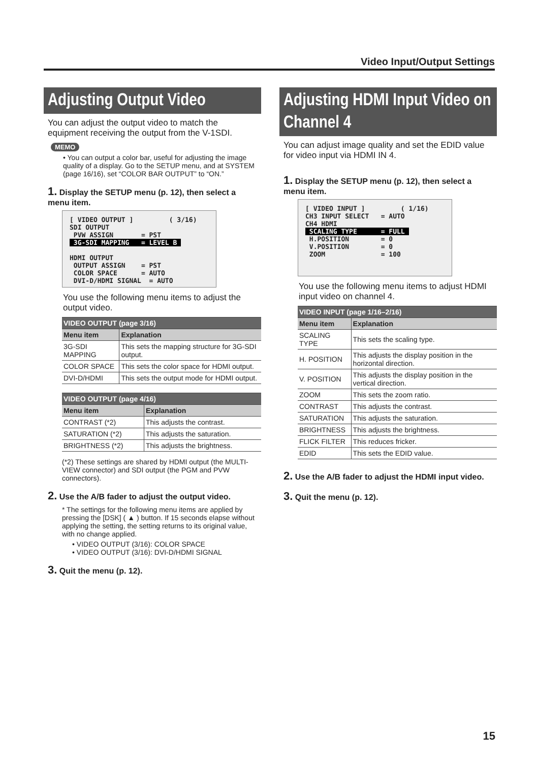Video Input/Output Settings
Adjusting Output Video
You can adjust the output video to match the equipment receiving the output from the V-1SDI.
MEMO
• You can output a color bar, useful for adjusting the image quality of a display. Go to the SETUP menu, and at SYSTEM (page 16/16), set “COLOR BAR OUTPUT” to “ON.”
1. Display the SETUP menu (p. 12), then select a menu item.
[ VIDEO OUTPUT ] ( 3/16) SDI OUTPUT PVW ASSIGN = PST 3G-SDI MAPPING = LEVEL B HDMI OUTPUT OUTPUT ASSIGN = PST COLOR SPACE = AUTO DVI-D/HDMI SIGNAL = AUTO
You use the following menu items to adjust the output video.
| VIDEO OUTPUT (page 3/16) | |
| --- | --- |
| Menu item | Explanation |
| 3G-SDI MAPPING | This sets the mapping structure for 3G-SDI output. |
| COLOR SPACE | This sets the color space for HDMI output. |
| DVI-D/HDMI | This sets the output mode for HDMI output. |
| VIDEO OUTPUT (page 4/16) | |
| --- | --- |
| Menu item | Explanation |
| CONTRAST (*2) | This adjusts the contrast. |
| SATURATION (*2) | This adjusts the saturation. |
| BRIGHTNESS (*2) | This adjusts the brightness. |
(*2) These settings are shared by HDMI output (the MULTI-VIEW connector) and SDI output (the PGM and PVW connectors).
2. Use the A/B fader to adjust the output video.
* The settings for the following menu items are applied by pressing the [DSK] ( ▲ ) button. If 15 seconds elapse without applying the setting, the setting returns to its original value, with no change applied.
• VIDEO OUTPUT (3/16): COLOR SPACE
• VIDEO OUTPUT (3/16): DVI-D/HDMI SIGNAL
3. Quit the menu (p. 12).
Adjusting HDMI Input Video on Channel 4
You can adjust image quality and set the EDID value for video input via HDMI IN 4.
1. Display the SETUP menu (p. 12), then select a menu item.
[ VIDEO INPUT ] ( 1/16) CH3 INPUT SELECT = AUTO CH4 HDMI SCALING TYPE = FULL H.POSITION = 0 V.POSITION = 0 ZOOM = 100
You use the following menu items to adjust HDMI input video on channel 4.
| VIDEO INPUT (page 1/16–2/16) | |
| --- | --- |
| Menu item | Explanation |
| SCALING TYPE | This sets the scaling type. |
| H. POSITION | This adjusts the display position in the horizontal direction. |
| V. POSITION | This adjusts the display position in the vertical direction. |
| ZOOM | This sets the zoom ratio. |
| CONTRAST | This adjusts the contrast. |
| SATURATION | This adjusts the saturation. |
| BRIGHTNESS | This adjusts the brightness. |
| FLICK FILTER | This reduces fricker. |
| EDID | This sets the EDID value. |
2. Use the A/B fader to adjust the HDMI input video.
3. Quit the menu (p. 12).
15